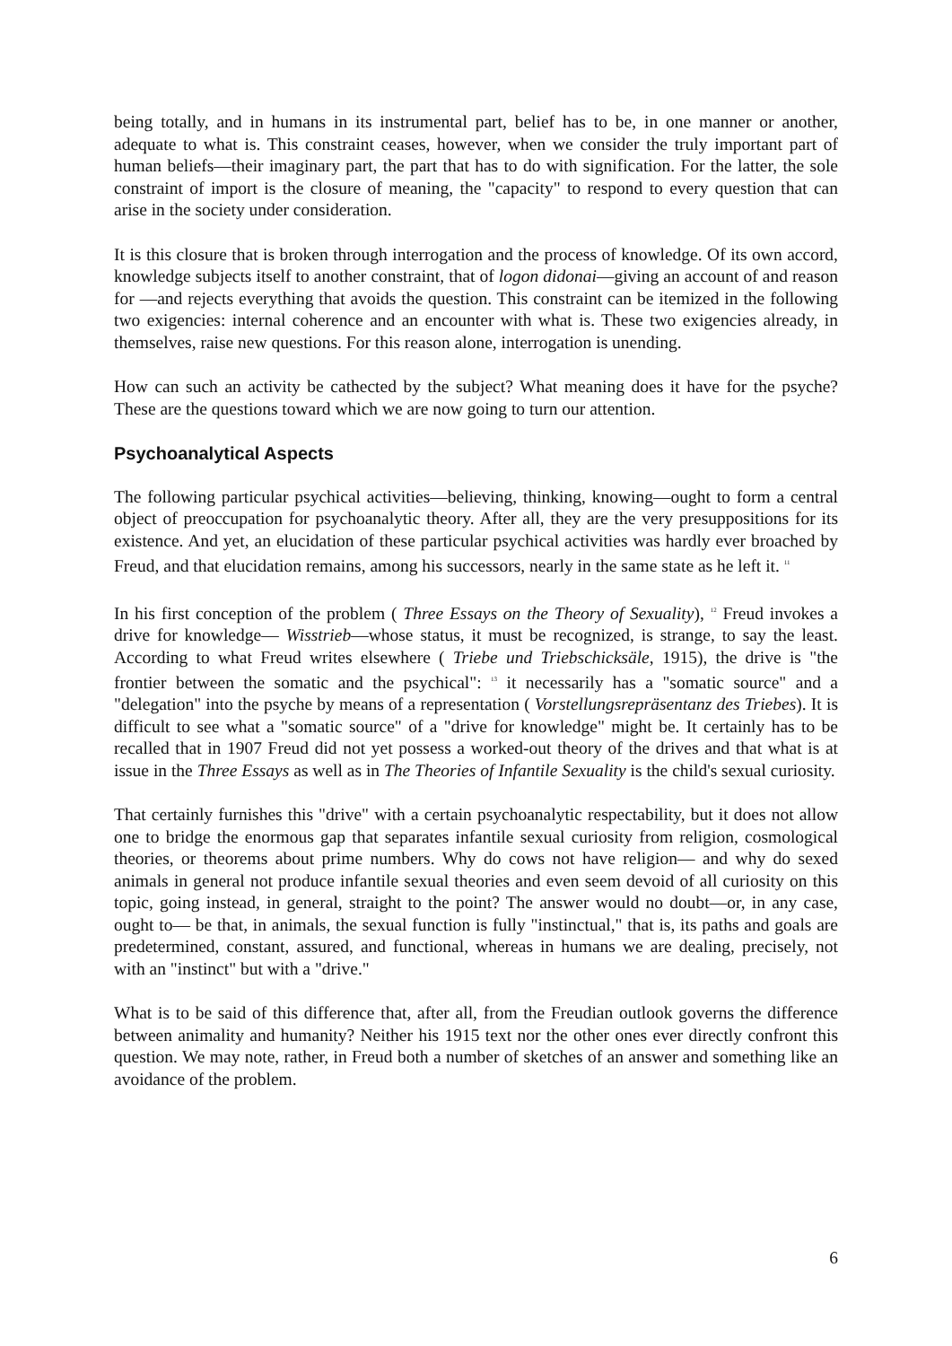being totally, and in humans in its instrumental part, belief has to be, in one manner or another, adequate to what is. This constraint ceases, however, when we consider the truly important part of human beliefs—their imaginary part, the part that has to do with signification. For the latter, the sole constraint of import is the closure of meaning, the "capacity" to respond to every question that can arise in the society under consideration.
It is this closure that is broken through interrogation and the process of knowledge. Of its own accord, knowledge subjects itself to another constraint, that of logon didonai—giving an account of and reason for —and rejects everything that avoids the question. This constraint can be itemized in the following two exigencies: internal coherence and an encounter with what is. These two exigencies already, in themselves, raise new questions. For this reason alone, interrogation is unending.
How can such an activity be cathected by the subject? What meaning does it have for the psyche? These are the questions toward which we are now going to turn our attention.
Psychoanalytical Aspects
The following particular psychical activities—believing, thinking, knowing—ought to form a central object of preoccupation for psychoanalytic theory. After all, they are the very presuppositions for its existence. And yet, an elucidation of these particular psychical activities was hardly ever broached by Freud, and that elucidation remains, among his successors, nearly in the same state as he left it. <sup>11</sup>
In his first conception of the problem ( Three Essays on the Theory of Sexuality), <sup>12</sup> Freud invokes a drive for knowledge— Wisstrieb—whose status, it must be recognized, is strange, to say the least. According to what Freud writes elsewhere ( Triebe und Triebschicksäle, 1915), the drive is "the frontier between the somatic and the psychical": <sup>13</sup> it necessarily has a "somatic source" and a "delegation" into the psyche by means of a representation ( Vorstellungsrepräsentanz des Triebes). It is difficult to see what a "somatic source" of a "drive for knowledge" might be. It certainly has to be recalled that in 1907 Freud did not yet possess a worked-out theory of the drives and that what is at issue in the Three Essays as well as in The Theories of Infantile Sexuality is the child's sexual curiosity.
That certainly furnishes this "drive" with a certain psychoanalytic respectability, but it does not allow one to bridge the enormous gap that separates infantile sexual curiosity from religion, cosmological theories, or theorems about prime numbers. Why do cows not have religion— and why do sexed animals in general not produce infantile sexual theories and even seem devoid of all curiosity on this topic, going instead, in general, straight to the point? The answer would no doubt—or, in any case, ought to— be that, in animals, the sexual function is fully "instinctual," that is, its paths and goals are predetermined, constant, assured, and functional, whereas in humans we are dealing, precisely, not with an "instinct" but with a "drive."
What is to be said of this difference that, after all, from the Freudian outlook governs the difference between animality and humanity? Neither his 1915 text nor the other ones ever directly confront this question. We may note, rather, in Freud both a number of sketches of an answer and something like an avoidance of the problem.
6